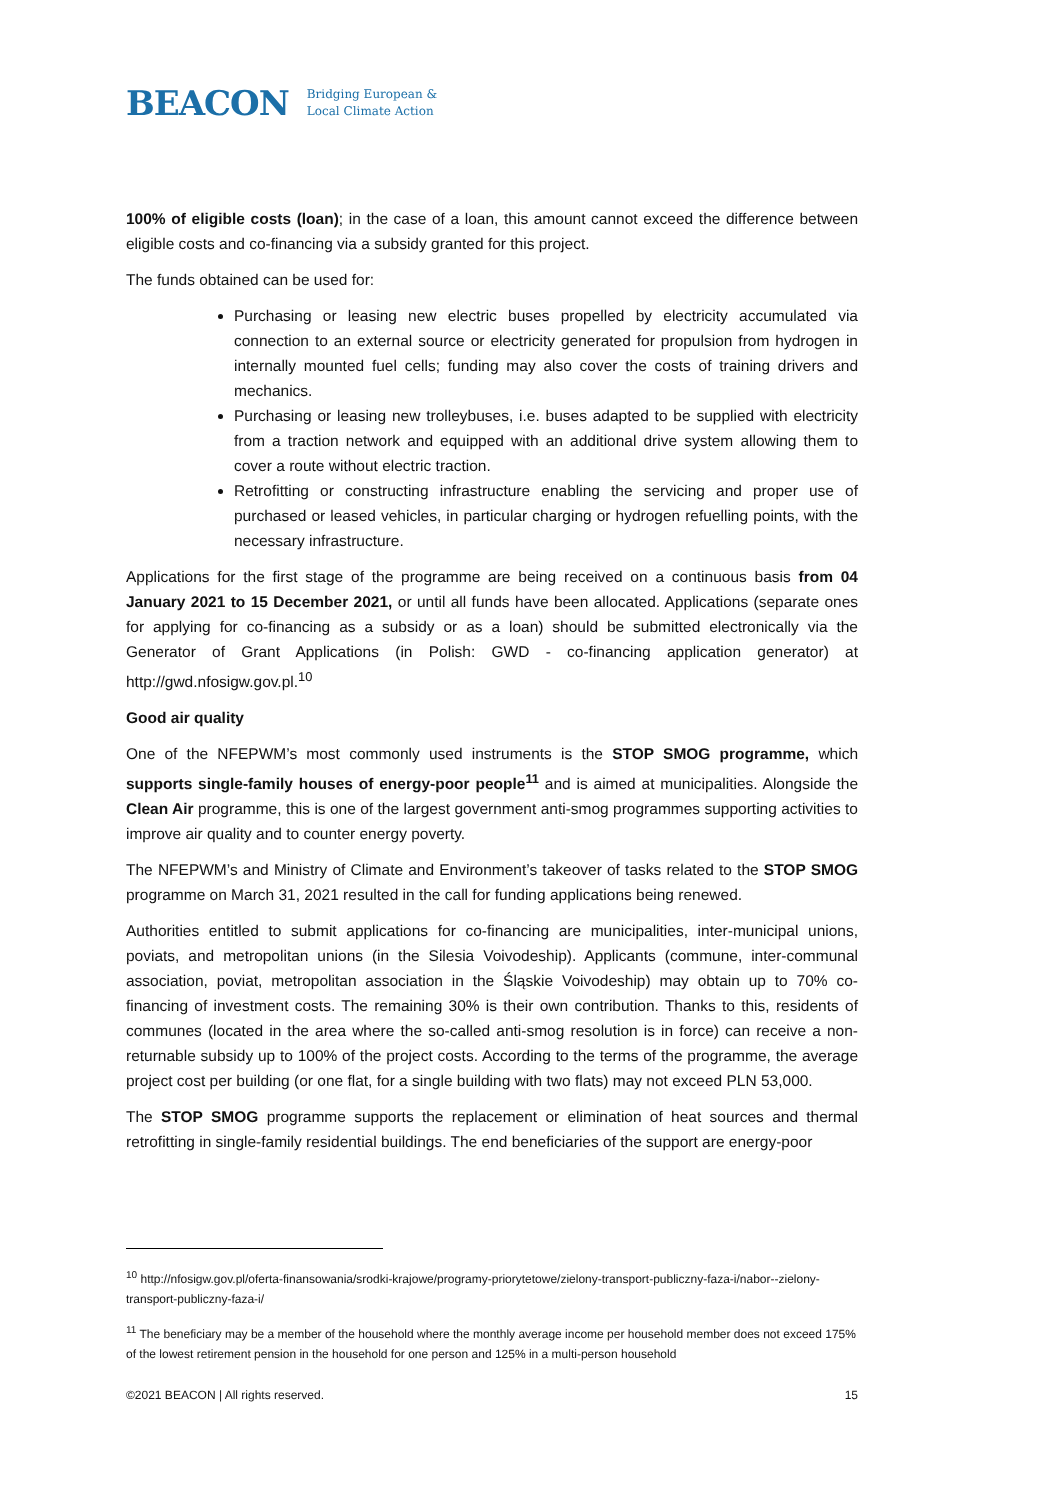BEACON Bridging European &
Local Climate Action
100% of eligible costs (loan); in the case of a loan, this amount cannot exceed the difference between eligible costs and co-financing via a subsidy granted for this project.
The funds obtained can be used for:
Purchasing or leasing new electric buses propelled by electricity accumulated via connection to an external source or electricity generated for propulsion from hydrogen in internally mounted fuel cells; funding may also cover the costs of training drivers and mechanics.
Purchasing or leasing new trolleybuses, i.e. buses adapted to be supplied with electricity from a traction network and equipped with an additional drive system allowing them to cover a route without electric traction.
Retrofitting or constructing infrastructure enabling the servicing and proper use of purchased or leased vehicles, in particular charging or hydrogen refuelling points, with the necessary infrastructure.
Applications for the first stage of the programme are being received on a continuous basis from 04 January 2021 to 15 December 2021, or until all funds have been allocated. Applications (separate ones for applying for co-financing as a subsidy or as a loan) should be submitted electronically via the Generator of Grant Applications (in Polish: GWD - co-financing application generator) at http://gwd.nfosigw.gov.pl.<sup>10</sup>
Good air quality
One of the NFEPWM’s most commonly used instruments is the STOP SMOG programme, which supports single-family houses of energy-poor people<sup>11</sup> and is aimed at municipalities. Alongside the Clean Air programme, this is one of the largest government anti-smog programmes supporting activities to improve air quality and to counter energy poverty.
The NFEPWM’s and Ministry of Climate and Environment’s takeover of tasks related to the STOP SMOG programme on March 31, 2021 resulted in the call for funding applications being renewed.
Authorities entitled to submit applications for co-financing are municipalities, inter-municipal unions, poviats, and metropolitan unions (in the Silesia Voivodeship). Applicants (commune, inter-communal association, poviat, metropolitan association in the Śląskie Voivodeship) may obtain up to 70% co-financing of investment costs. The remaining 30% is their own contribution. Thanks to this, residents of communes (located in the area where the so-called anti-smog resolution is in force) can receive a non-returnable subsidy up to 100% of the project costs. According to the terms of the programme, the average project cost per building (or one flat, for a single building with two flats) may not exceed PLN 53,000.
The STOP SMOG programme supports the replacement or elimination of heat sources and thermal retrofitting in single-family residential buildings. The end beneficiaries of the support are energy-poor
<sup>10</sup> http://nfosigw.gov.pl/oferta-finansowania/srodki-krajowe/programy-priorytetowe/zielony-transport-publiczny-faza-i/nabor--zielony-transport-publiczny-faza-i/
<sup>11</sup> The beneficiary may be a member of the household where the monthly average income per household member does not exceed 175% of the lowest retirement pension in the household for one person and 125% in a multi-person household
©2021 BEACON | All rights reserved. 15